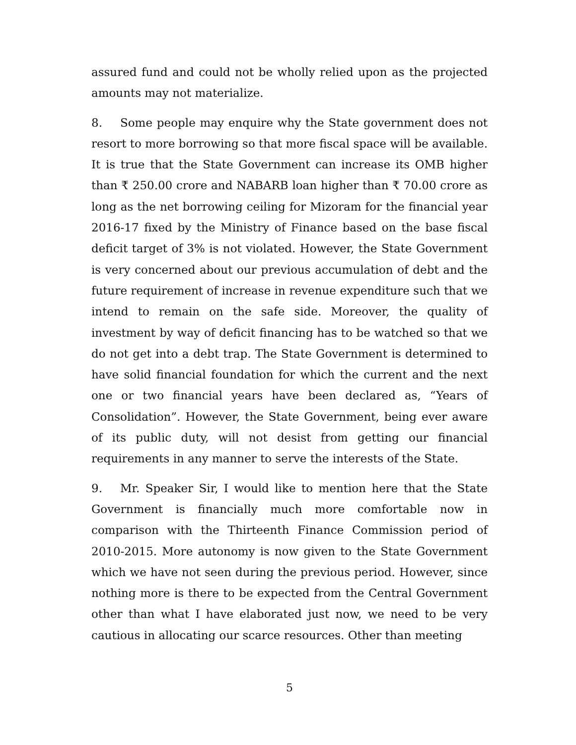assured fund and could not be wholly relied upon as the projected amounts may not materialize.
8. Some people may enquire why the State government does not resort to more borrowing so that more fiscal space will be available. It is true that the State Government can increase its OMB higher than ₹ 250.00 crore and NABARB loan higher than ₹ 70.00 crore as long as the net borrowing ceiling for Mizoram for the financial year 2016-17 fixed by the Ministry of Finance based on the base fiscal deficit target of 3% is not violated. However, the State Government is very concerned about our previous accumulation of debt and the future requirement of increase in revenue expenditure such that we intend to remain on the safe side. Moreover, the quality of investment by way of deficit financing has to be watched so that we do not get into a debt trap. The State Government is determined to have solid financial foundation for which the current and the next one or two financial years have been declared as, “Years of Consolidation”. However, the State Government, being ever aware of its public duty, will not desist from getting our financial requirements in any manner to serve the interests of the State.
9. Mr. Speaker Sir, I would like to mention here that the State Government is financially much more comfortable now in comparison with the Thirteenth Finance Commission period of 2010-2015. More autonomy is now given to the State Government which we have not seen during the previous period. However, since nothing more is there to be expected from the Central Government other than what I have elaborated just now, we need to be very cautious in allocating our scarce resources. Other than meeting
5